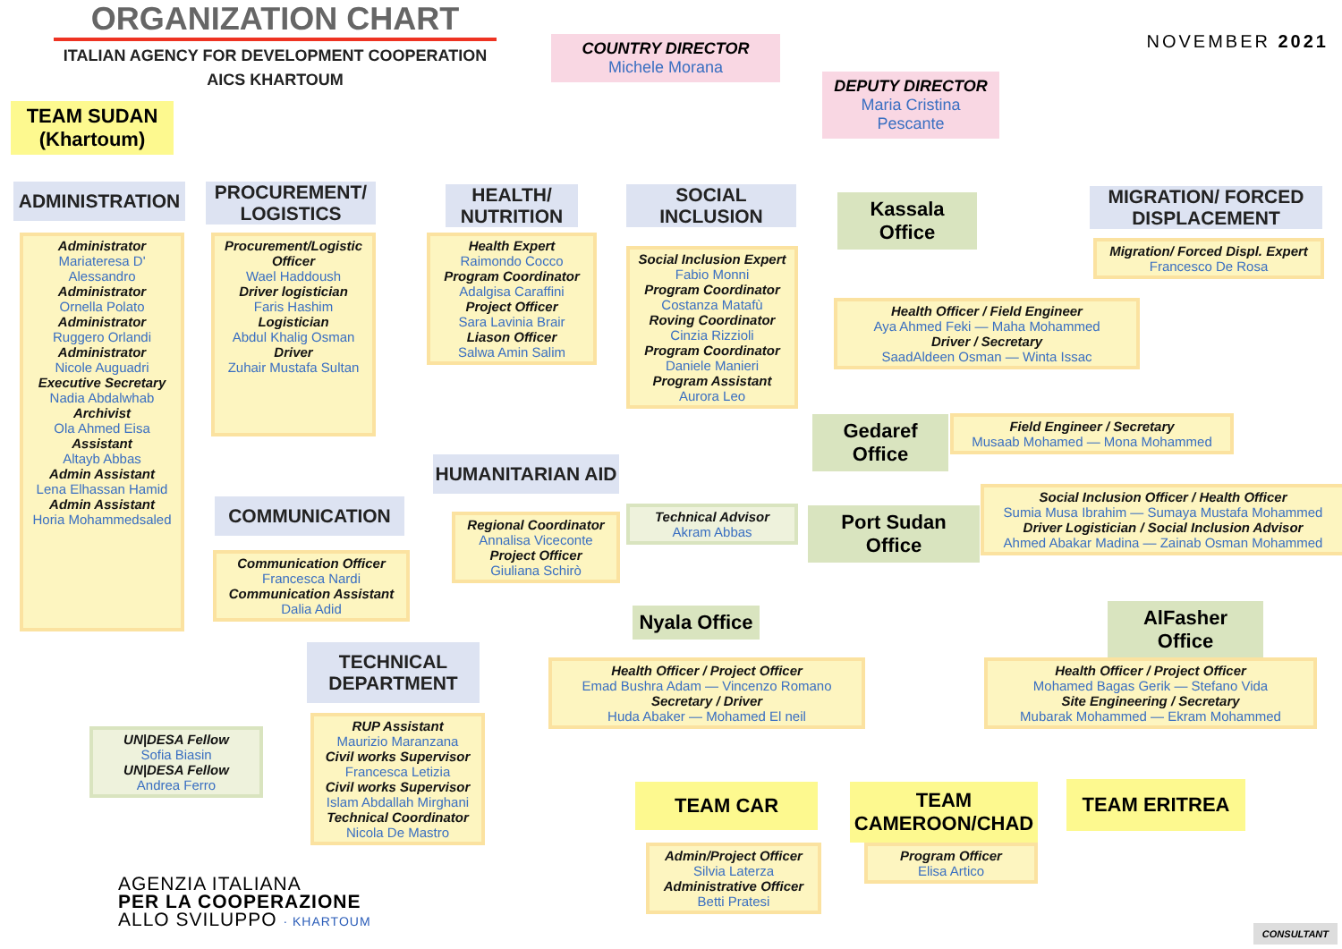ORGANIZATION CHART
ITALIAN AGENCY FOR DEVELOPMENT COOPERATION
AICS KHARTOUM
NOVEMBER 2021
COUNTRY DIRECTOR
Michele Morana
DEPUTY DIRECTOR
Maria Cristina Pescante
TEAM SUDAN (Khartoum)
ADMINISTRATION
Administrator
Mariateresa D' Alessandro
Administrator
Ornella Polato
Administrator
Ruggero Orlandi
Administrator
Nicole Auguadri
Executive Secretary
Nadia Abdalwhab
Archivist
Ola Ahmed Eisa
Assistant
Altayb Abbas
Admin Assistant
Lena Elhassan Hamid
Admin Assistant
Horia Mohammedsaled
PROCUREMENT/ LOGISTICS
Procurement/Logistic Officer
Wael Haddoush
Driver logistician
Faris Hashim
Logistician
Abdul Khalig Osman
Driver
Zuhair Mustafa Sultan
COMMUNICATION
Communication Officer
Francesca Nardi
Communication Assistant
Dalia Adid
HEALTH/ NUTRITION
Health Expert
Raimondo Cocco
Program Coordinator
Adalgisa Caraffini
Project Officer
Sara Lavinia Brair
Liason Officer
Salwa Amin Salim
HUMANITARIAN AID
Regional Coordinator
Annalisa Viceconte
Project Officer
Giuliana Schirò
TECHNICAL DEPARTMENT
RUP Assistant
Maurizio Maranzana
Civil works Supervisor
Francesca Letizia
Civil works Supervisor
Islam Abdallah Mirghani
Technical Coordinator
Nicola De Mastro
UN|DESA Fellow
Sofia Biasin
UN|DESA Fellow
Andrea Ferro
SOCIAL INCLUSION
Social Inclusion Expert
Fabio Monni
Program Coordinator
Costanza Matafù
Roving Coordinator
Cinzia Rizzioli
Program Coordinator
Daniele Manieri
Program Assistant
Aurora Leo
Technical Advisor
Akram Abbas
Kassala Office
Health Officer / Field Engineer
Aya Ahmed Feki — Maha Mohammed
Driver / Secretary
SaadAldeen Osman — Winta Issac
Gedaref Office
Field Engineer / Secretary
Musaab Mohamed — Mona Mohammed
Port Sudan Office
Social Inclusion Officer / Health Officer
Sumia Musa Ibrahim — Sumaya Mustafa Mohammed
Driver Logistician / Social Inclusion Advisor
Ahmed Abakar Madina — Zainab Osman Mohammed
MIGRATION/ FORCED DISPLACEMENT
Migration/ Forced Displ. Expert
Francesco De Rosa
Nyala Office
Health Officer / Project Officer
Emad Bushra Adam — Vincenzo Romano
Secretary / Driver
Huda Abaker — Mohamed El neil
AlFasher Office
Health Officer / Project Officer
Mohamed Bagas Gerik — Stefano Vida
Site Engineering / Secretary
Mubarak Mohammed — Ekram Mohammed
TEAM CAR
Admin/Project Officer
Silvia Laterza
Administrative Officer
Betti Pratesi
TEAM CAMEROON/CHAD
Program Officer
Elisa Artico
TEAM ERITREA
AGENZIA ITALIANA
PER LA COOPERAZIONE
ALLO SVILUPPO · KHARTOUM
CONSULTANT